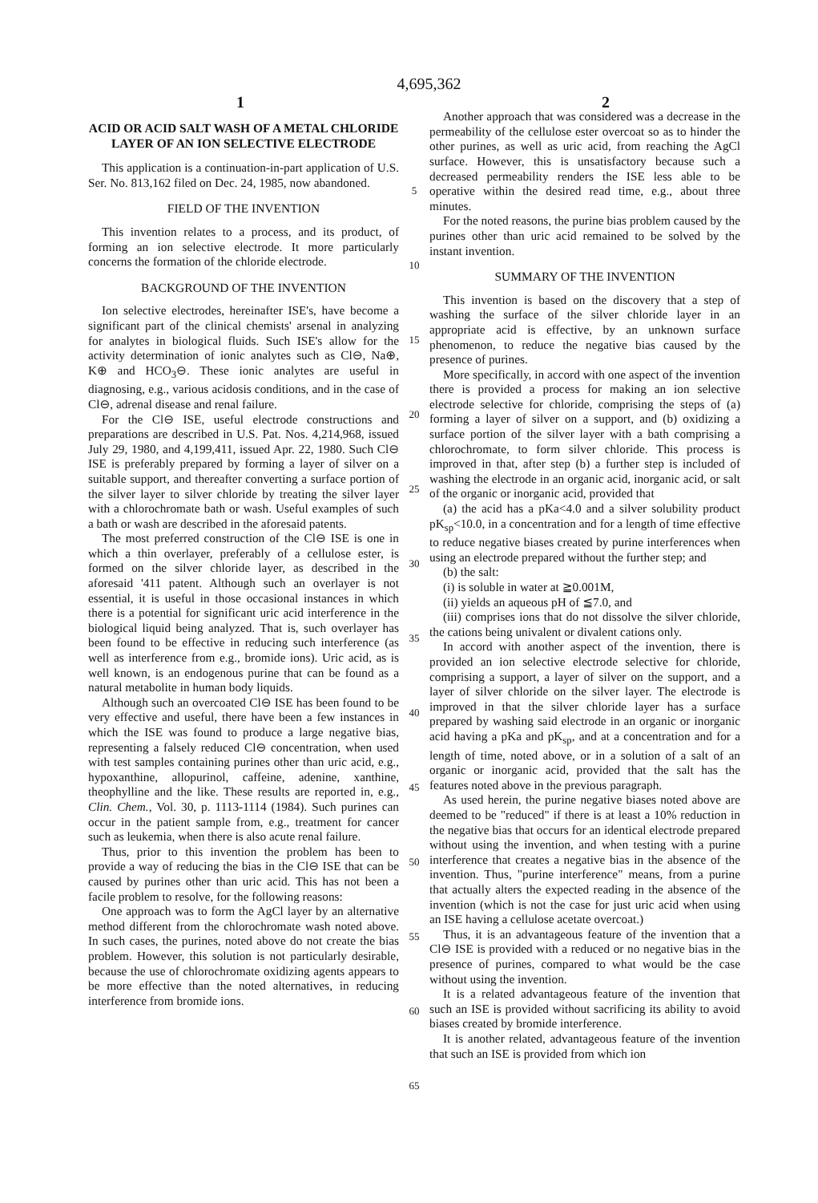4,695,362
1 2
ACID OR ACID SALT WASH OF A METAL CHLORIDE LAYER OF AN ION SELECTIVE ELECTRODE
This application is a continuation-in-part application of U.S. Ser. No. 813,162 filed on Dec. 24, 1985, now abandoned.
FIELD OF THE INVENTION
This invention relates to a process, and its product, of forming an ion selective electrode. It more particularly concerns the formation of the chloride electrode.
BACKGROUND OF THE INVENTION
Ion selective electrodes, hereinafter ISE's, have become a significant part of the clinical chemists' arsenal in analyzing for analytes in biological fluids. Such ISE's allow for the activity determination of ionic analytes such as Cl⊖, Na⊕, K⊕ and HCO<sub>3</sub>⊖. These ionic analytes are useful in diagnosing, e.g., various acidosis conditions, and in the case of Cl⊖, adrenal disease and renal failure.
For the Cl⊖ ISE, useful electrode constructions and preparations are described in U.S. Pat. Nos. 4,214,968, issued July 29, 1980, and 4,199,411, issued Apr. 22, 1980. Such Cl⊖ ISE is preferably prepared by forming a layer of silver on a suitable support, and thereafter converting a surface portion of the silver layer to silver chloride by treating the silver layer with a chlorochromate bath or wash. Useful examples of such a bath or wash are described in the aforesaid patents.
The most preferred construction of the Cl⊖ ISE is one in which a thin overlayer, preferably of a cellulose ester, is formed on the silver chloride layer, as described in the aforesaid '411 patent. Although such an overlayer is not essential, it is useful in those occasional instances in which there is a potential for significant uric acid interference in the biological liquid being analyzed. That is, such overlayer has been found to be effective in reducing such interference (as well as interference from e.g., bromide ions). Uric acid, as is well known, is an endogenous purine that can be found as a natural metabolite in human body liquids.
Although such an overcoated Cl⊖ ISE has been found to be very effective and useful, there have been a few instances in which the ISE was found to produce a large negative bias, representing a falsely reduced Cl⊖ concentration, when used with test samples containing purines other than uric acid, e.g., hypoxanthine, allopurinol, caffeine, adenine, xanthine, theophylline and the like. These results are reported in, e.g., Clin. Chem., Vol. 30, p. 1113-1114 (1984). Such purines can occur in the patient sample from, e.g., treatment for cancer such as leukemia, when there is also acute renal failure.
Thus, prior to this invention the problem has been to provide a way of reducing the bias in the Cl⊖ ISE that can be caused by purines other than uric acid. This has not been a facile problem to resolve, for the following reasons:
One approach was to form the AgCl layer by an alternative method different from the chlorochromate wash noted above. In such cases, the purines, noted above do not create the bias problem. However, this solution is not particularly desirable, because the use of chlorochromate oxidizing agents appears to be more effective than the noted alternatives, in reducing interference from bromide ions.
5
10
15
20
25
30
35
40
45
50
55
60
65
Another approach that was considered was a decrease in the permeability of the cellulose ester overcoat so as to hinder the other purines, as well as uric acid, from reaching the AgCl surface. However, this is unsatisfactory because such a decreased permeability renders the ISE less able to be operative within the desired read time, e.g., about three minutes.
For the noted reasons, the purine bias problem caused by the purines other than uric acid remained to be solved by the instant invention.
SUMMARY OF THE INVENTION
This invention is based on the discovery that a step of washing the surface of the silver chloride layer in an appropriate acid is effective, by an unknown surface phenomenon, to reduce the negative bias caused by the presence of purines.
More specifically, in accord with one aspect of the invention there is provided a process for making an ion selective electrode selective for chloride, comprising the steps of (a) forming a layer of silver on a support, and (b) oxidizing a surface portion of the silver layer with a bath comprising a chlorochromate, to form silver chloride. This process is improved in that, after step (b) a further step is included of washing the electrode in an organic acid, inorganic acid, or salt of the organic or inorganic acid, provided that
(a) the acid has a pKa<4.0 and a silver solubility product pK<sub>sp</sub><10.0, in a concentration and for a length of time effective to reduce negative biases created by purine interferences when using an electrode prepared without the further step; and
(b) the salt:
(i) is soluble in water at ≧0.001M,
(ii) yields an aqueous pH of ≦7.0, and
(iii) comprises ions that do not dissolve the silver chloride, the cations being univalent or divalent cations only.
In accord with another aspect of the invention, there is provided an ion selective electrode selective for chloride, comprising a support, a layer of silver on the support, and a layer of silver chloride on the silver layer. The electrode is improved in that the silver chloride layer has a surface prepared by washing said electrode in an organic or inorganic acid having a pKa and pK<sub>sp</sub>, and at a concentration and for a length of time, noted above, or in a solution of a salt of an organic or inorganic acid, provided that the salt has the features noted above in the previous paragraph.
As used herein, the purine negative biases noted above are deemed to be "reduced" if there is at least a 10% reduction in the negative bias that occurs for an identical electrode prepared without using the invention, and when testing with a purine interference that creates a negative bias in the absence of the invention. Thus, "purine interference" means, from a purine that actually alters the expected reading in the absence of the invention (which is not the case for just uric acid when using an ISE having a cellulose acetate overcoat.)
Thus, it is an advantageous feature of the invention that a Cl⊖ ISE is provided with a reduced or no negative bias in the presence of purines, compared to what would be the case without using the invention.
It is a related advantageous feature of the invention that such an ISE is provided without sacrificing its ability to avoid biases created by bromide interference.
It is another related, advantageous feature of the invention that such an ISE is provided from which ion